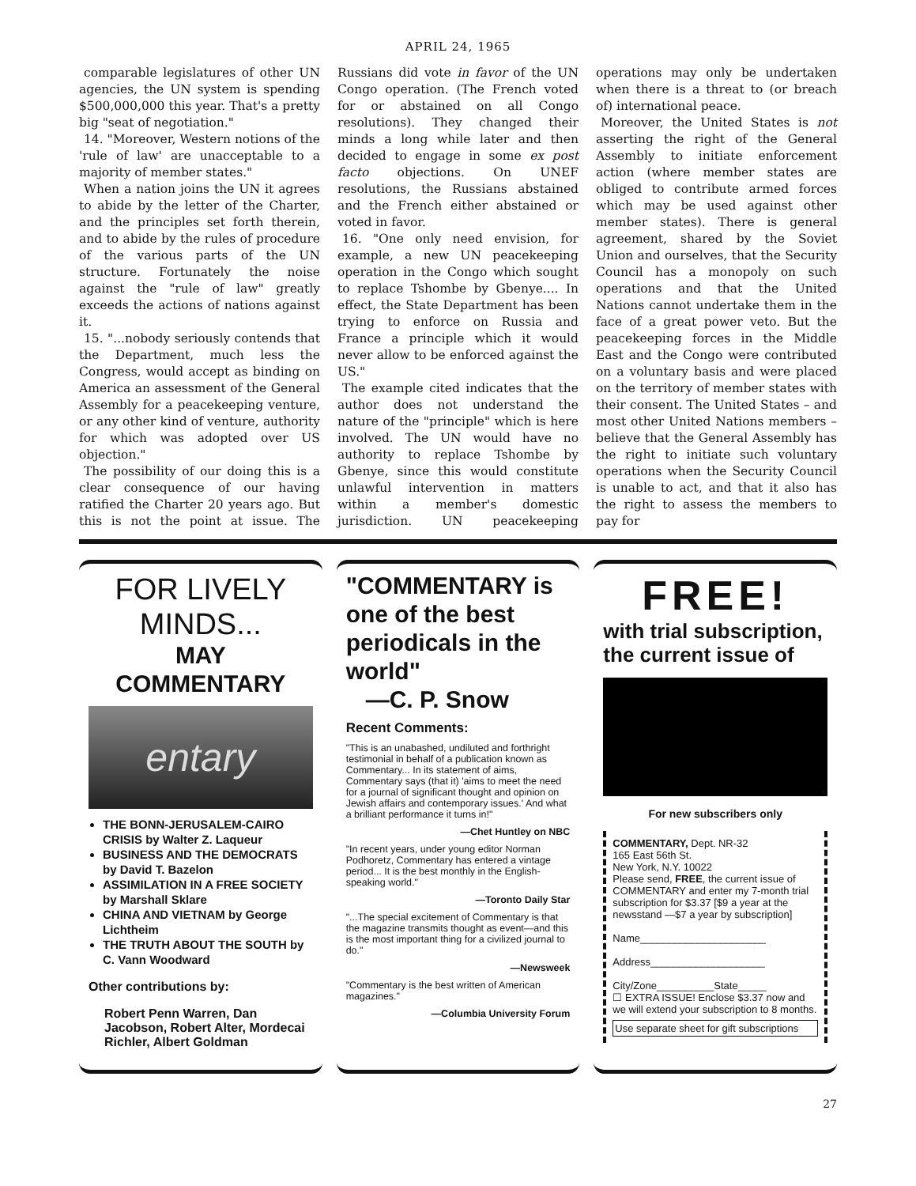APRIL 24, 1965
comparable legislatures of other UN agencies, the UN system is spending $500,000,000 this year. That's a pretty big "seat of negotiation."
14. "Moreover, Western notions of the 'rule of law' are unacceptable to a majority of member states."
When a nation joins the UN it agrees to abide by the letter of the Charter, and the principles set forth therein, and to abide by the rules of procedure of the various parts of the UN structure. Fortunately the noise against the "rule of law" greatly exceeds the actions of nations against it.
15. "...nobody seriously contends that the Department, much less the Congress, would accept as binding on America an assessment of the General Assembly for a peacekeeping venture, or any other kind of venture, authority for which was adopted over US objection."
The possibility of our doing this is a clear consequence of our having ratified the Charter 20 years ago. But this is not the point at issue. The Russians did vote in favor of the UN Congo operation. (The French voted for or abstained on all Congo resolutions). They changed their minds a long while later and then decided to engage in some ex post facto objections. On UNEF resolutions, the Russians abstained and the French either abstained or voted in favor.
16. "One only need envision, for example, a new UN peacekeeping operation in the Congo which sought to replace Tshombe by Gbenye.... In effect, the State Department has been trying to enforce on Russia and France a principle which it would never allow to be enforced against the US."
The example cited indicates that the author does not understand the nature of the "principle" which is here involved. The UN would have no authority to replace Tshombe by Gbenye, since this would constitute unlawful intervention in matters within a member's domestic jurisdiction. UN peacekeeping operations may only be undertaken when there is a threat to (or breach of) international peace.
Moreover, the United States is not asserting the right of the General Assembly to initiate enforcement action (where member states are obliged to contribute armed forces which may be used against other member states). There is general agreement, shared by the Soviet Union and ourselves, that the Security Council has a monopoly on such operations and that the United Nations cannot undertake them in the face of a great power veto. But the peacekeeping forces in the Middle East and the Congo were contributed on a voluntary basis and were placed on the territory of member states with their consent. The United States – and most other United Nations members – believe that the General Assembly has the right to initiate such voluntary operations when the Security Council is unable to act, and that it also has the right to assess the members to pay for
FOR LIVELY
MINDS...
MAY COMMENTARY
entary
THE BONN-JERUSALEM-CAIRO CRISIS by Walter Z. Laqueur
BUSINESS AND THE DEMOCRATS by David T. Bazelon
ASSIMILATION IN A FREE SOCIETY by Marshall Sklare
CHINA AND VIETNAM by George Lichtheim
THE TRUTH ABOUT THE SOUTH by C. Vann Woodward
Other contributions by:
Robert Penn Warren, Dan Jacobson, Robert Alter, Mordecai Richler, Albert Goldman
"COMMENTARY is one of the best periodicals in the world"
—C. P. Snow
Recent Comments:
"This is an unabashed, undiluted and forthright testimonial in behalf of a publication known as Commentary... In its statement of aims, Commentary says (that it) 'aims to meet the need for a journal of significant thought and opinion on Jewish affairs and contemporary issues.' And what a brilliant performance it turns in!"
—Chet Huntley on NBC
"In recent years, under young editor Norman Podhoretz, Commentary has entered a vintage period... It is the best monthly in the English-speaking world."
—Toronto Daily Star
"...The special excitement of Commentary is that the magazine transmits thought as event—and this is the most important thing for a civilized journal to do."
—Newsweek
"Commentary is the best written of American magazines."
—Columbia University Forum
FREE!
with trial subscription, the current issue of
For new subscribers only
COMMENTARY, Dept. NR-32
165 East 56th St.
New York, N.Y. 10022
Please send, FREE, the current issue of COMMENTARY and enter my 7-month trial subscription for $3.37 [$9 a year at the newsstand —$7 a year by subscription]
Name______________________
Address____________________
City/Zone__________State_____
☐ EXTRA ISSUE! Enclose $3.37 now and we will extend your subscription to 8 months.
Use separate sheet for gift subscriptions
27